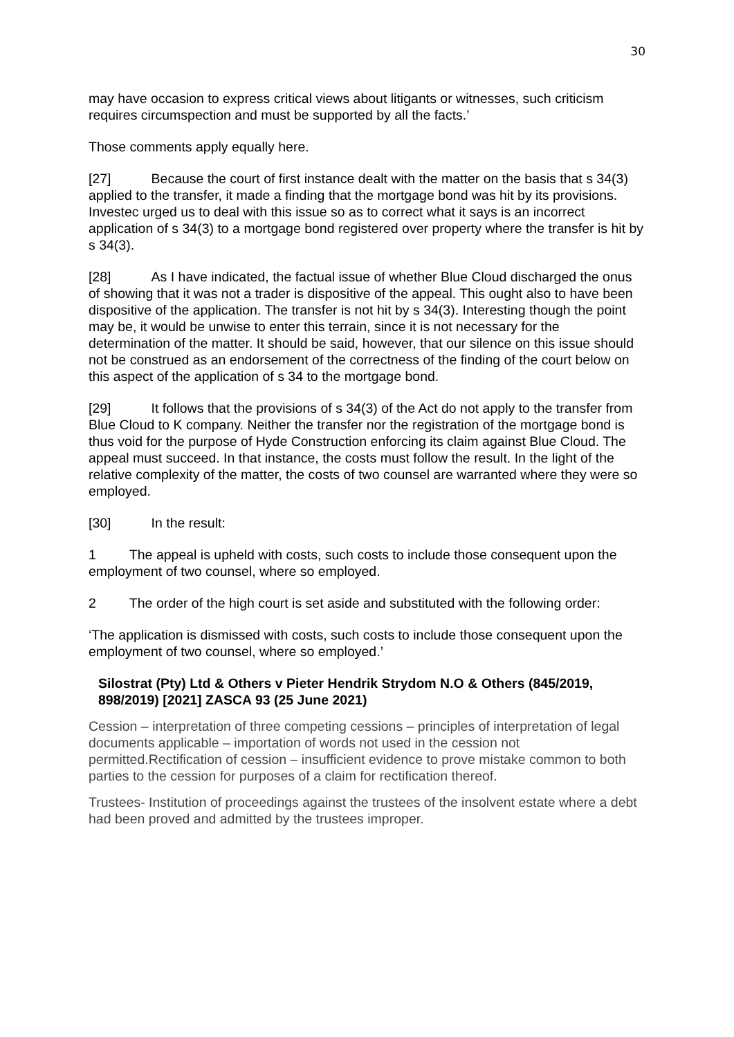30
may have occasion to express critical views about litigants or witnesses, such criticism requires circumspection and must be supported by all the facts.’
Those comments apply equally here.
[27] Because the court of first instance dealt with the matter on the basis that s 34(3) applied to the transfer, it made a finding that the mortgage bond was hit by its provisions. Investec urged us to deal with this issue so as to correct what it says is an incorrect application of s 34(3) to a mortgage bond registered over property where the transfer is hit by s 34(3).
[28] As I have indicated, the factual issue of whether Blue Cloud discharged the onus of showing that it was not a trader is dispositive of the appeal. This ought also to have been dispositive of the application. The transfer is not hit by s 34(3). Interesting though the point may be, it would be unwise to enter this terrain, since it is not necessary for the determination of the matter. It should be said, however, that our silence on this issue should not be construed as an endorsement of the correctness of the finding of the court below on this aspect of the application of s 34 to the mortgage bond.
[29] It follows that the provisions of s 34(3) of the Act do not apply to the transfer from Blue Cloud to K company. Neither the transfer nor the registration of the mortgage bond is thus void for the purpose of Hyde Construction enforcing its claim against Blue Cloud. The appeal must succeed. In that instance, the costs must follow the result. In the light of the relative complexity of the matter, the costs of two counsel are warranted where they were so employed.
[30] In the result:
1 The appeal is upheld with costs, such costs to include those consequent upon the employment of two counsel, where so employed.
2 The order of the high court is set aside and substituted with the following order:
‘The application is dismissed with costs, such costs to include those consequent upon the employment of two counsel, where so employed.’
Silostrat (Pty) Ltd & Others v Pieter Hendrik Strydom N.O & Others (845/2019, 898/2019) [2021] ZASCA 93 (25 June 2021)
Cession – interpretation of three competing cessions – principles of interpretation of legal documents applicable – importation of words not used in the cession not permitted.Rectification of cession – insufficient evidence to prove mistake common to both parties to the cession for purposes of a claim for rectification thereof.
Trustees- Institution of proceedings against the trustees of the insolvent estate where a debt had been proved and admitted by the trustees improper.